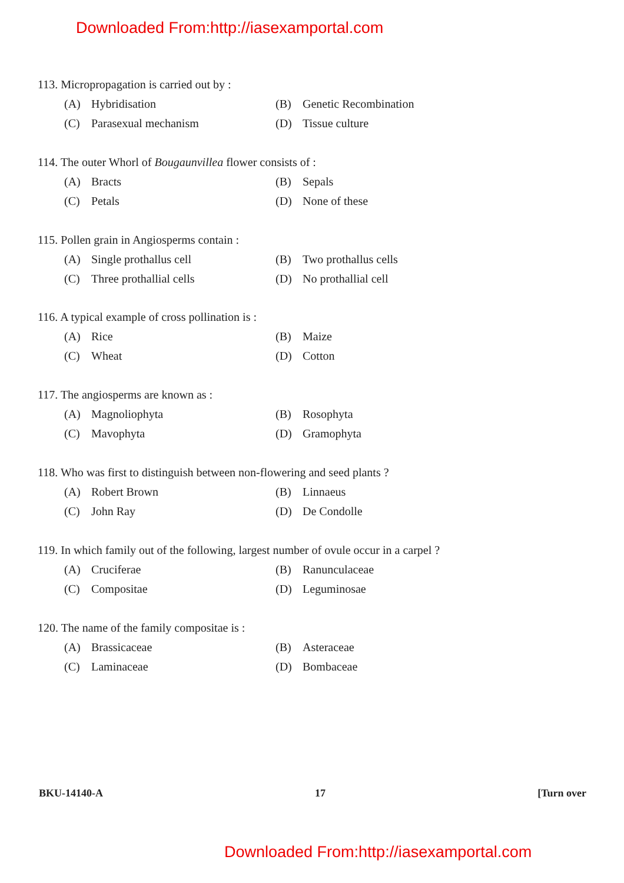Downloaded From:http://iasexamportal.com
113. Micropropagation is carried out by :
(A) Hybridisation (B) Genetic Recombination
(C) Parasexual mechanism (D) Tissue culture
114. The outer Whorl of Bougaunvillea flower consists of :
(A) Bracts (B) Sepals
(C) Petals (D) None of these
115. Pollen grain in Angiosperms contain :
(A) Single prothallus cell (B) Two prothallus cells
(C) Three prothallial cells (D) No prothallial cell
116. A typical example of cross pollination is :
(A) Rice (B) Maize
(C) Wheat (D) Cotton
117. The angiosperms are known as :
(A) Magnoliophyta (B) Rosophyta
(C) Mavophyta (D) Gramophyta
118. Who was first to distinguish between non-flowering and seed plants ?
(A) Robert Brown (B) Linnaeus
(C) John Ray (D) De Condolle
119. In which family out of the following, largest number of ovule occur in a carpel ?
(A) Cruciferae (B) Ranunculaceae
(C) Compositae (D) Leguminosae
120. The name of the family compositae is :
(A) Brassicaceae (B) Asteraceae
(C) Laminaceae (D) Bombaceae
BKU-14140-A 17 [Turn over
Downloaded From:http://iasexamportal.com